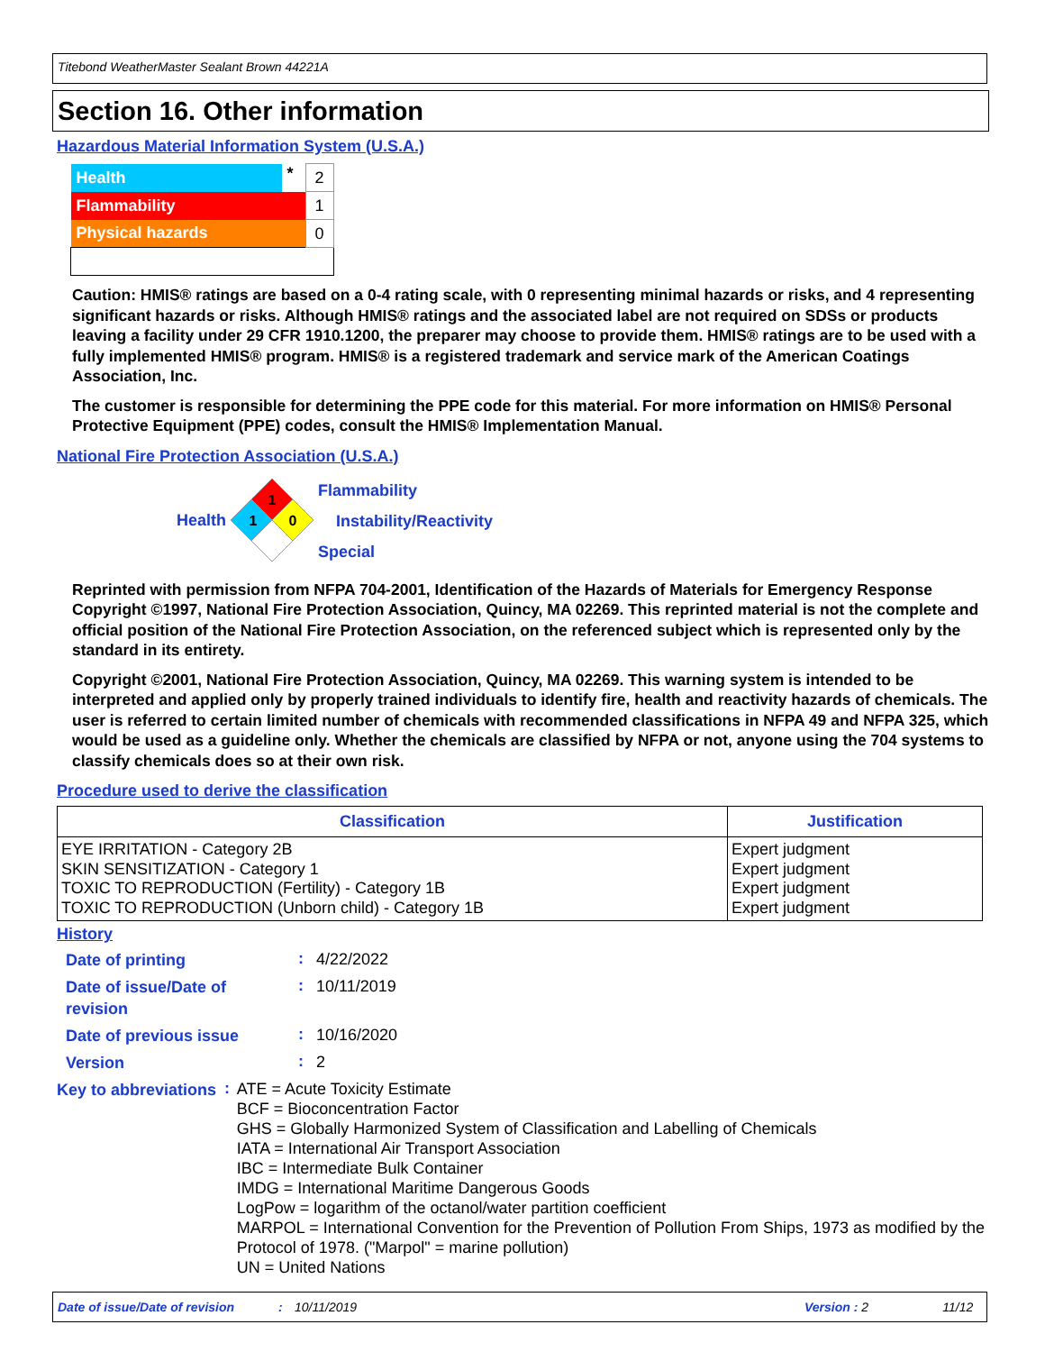Titebond WeatherMaster Sealant Brown 44221A
Section 16. Other information
Hazardous Material Information System (U.S.A.)
| Health | * | 2 |
| Flammability | | 1 |
| Physical hazards | | 0 |
Caution: HMIS® ratings are based on a 0-4 rating scale, with 0 representing minimal hazards or risks, and 4 representing significant hazards or risks. Although HMIS® ratings and the associated label are not required on SDSs or products leaving a facility under 29 CFR 1910.1200, the preparer may choose to provide them. HMIS® ratings are to be used with a fully implemented HMIS® program. HMIS® is a registered trademark and service mark of the American Coatings Association, Inc.
The customer is responsible for determining the PPE code for this material. For more information on HMIS® Personal Protective Equipment (PPE) codes, consult the HMIS® Implementation Manual.
National Fire Protection Association (U.S.A.)
Health
1
1
0
Flammability
Instability/Reactivity
Special
Reprinted with permission from NFPA 704-2001, Identification of the Hazards of Materials for Emergency Response Copyright ©1997, National Fire Protection Association, Quincy, MA 02269. This reprinted material is not the complete and official position of the National Fire Protection Association, on the referenced subject which is represented only by the standard in its entirety.
Copyright ©2001, National Fire Protection Association, Quincy, MA 02269. This warning system is intended to be interpreted and applied only by properly trained individuals to identify fire, health and reactivity hazards of chemicals. The user is referred to certain limited number of chemicals with recommended classifications in NFPA 49 and NFPA 325, which would be used as a guideline only. Whether the chemicals are classified by NFPA or not, anyone using the 704 systems to classify chemicals does so at their own risk.
Procedure used to derive the classification
| Classification | Justification |
| --- | --- |
| EYE IRRITATION - Category 2B SKIN SENSITIZATION - Category 1 TOXIC TO REPRODUCTION (Fertility) - Category 1B TOXIC TO REPRODUCTION (Unborn child) - Category 1B | Expert judgment Expert judgment Expert judgment Expert judgment |
History
Date of printing
:
4/22/2022
Date of issue/Date of
revision
:
10/11/2019
Date of previous issue
:
10/16/2020
Version
:
2
Key to abbreviations
:
ATE = Acute Toxicity Estimate
BCF = Bioconcentration Factor
GHS = Globally Harmonized System of Classification and Labelling of Chemicals
IATA = International Air Transport Association
IBC = Intermediate Bulk Container
IMDG = International Maritime Dangerous Goods
LogPow = logarithm of the octanol/water partition coefficient
MARPOL = International Convention for the Prevention of Pollution From Ships, 1973 as modified by the Protocol of 1978. ("Marpol" = marine pollution)
UN = United Nations
Date of issue/Date of revision: 10/11/2019 Version : 2 11/12